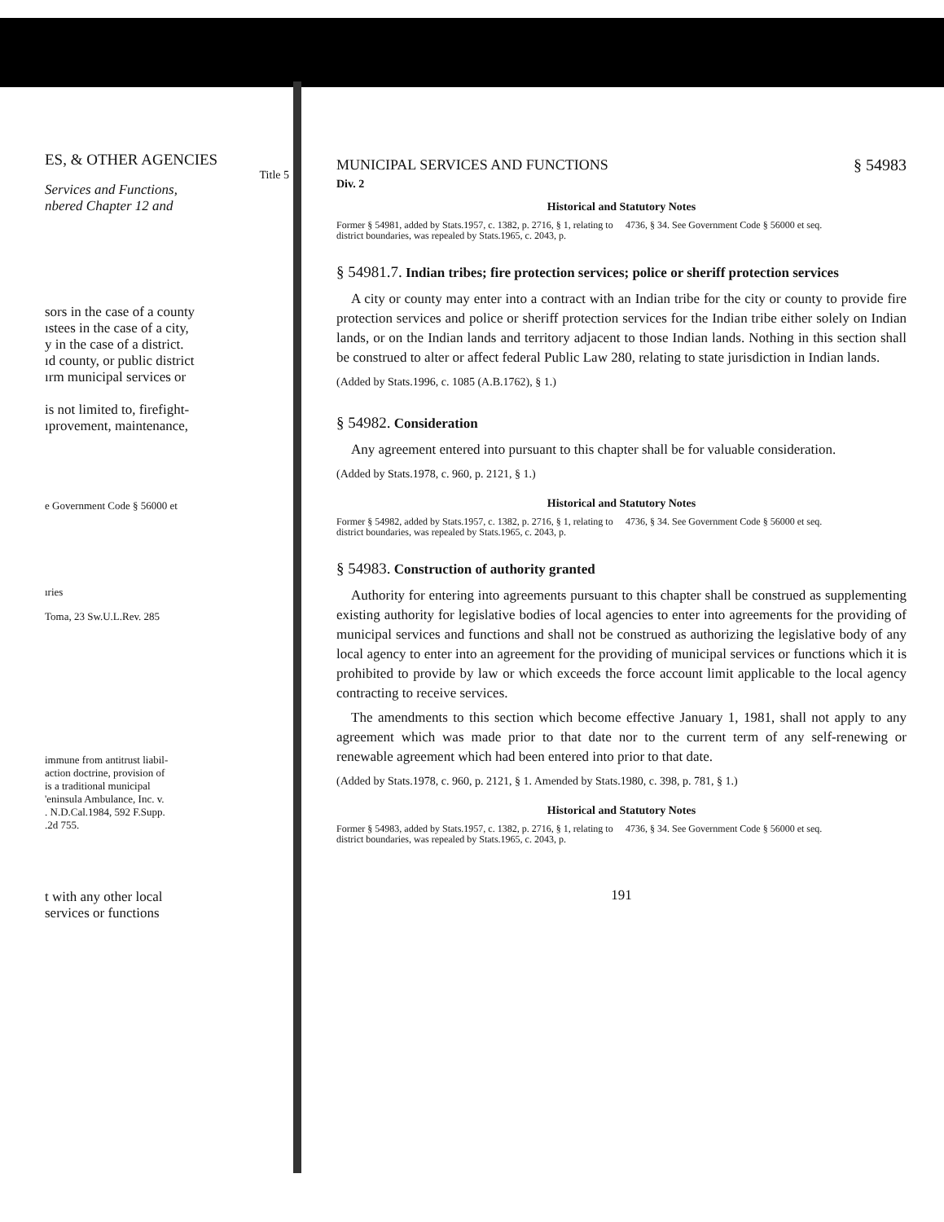ES, & OTHER AGENCIES
Title 5
Services and Functions,
nbered Chapter 12 and
sors in the case of a county
ıstees in the case of a city,
y in the case of a district.
ıd county, or public district
ırm municipal services or
is not limited to, firefight-
ıprovement, maintenance,
e Government Code § 56000 et
ıries
Toma, 23 Sw.U.L.Rev. 285
immune from antitrust liabil-
action doctrine, provision of
is a traditional municipal
'eninsula Ambulance, Inc. v.
. N.D.Cal.1984, 592 F.Supp.
.2d 755.
t with any other local
services or functions
MUNICIPAL SERVICES AND FUNCTIONS § 54983
Div. 2
Historical and Statutory Notes
Former § 54981, added by Stats.1957, c. 1382, p. 2716, § 1, relating to district boundaries, was repealed by Stats.1965, c. 2043, p.
4736, § 34. See Government Code § 56000 et seq.
§ 54981.7. Indian tribes; fire protection services; police or sheriff protection services
A city or county may enter into a contract with an Indian tribe for the city or county to provide fire protection services and police or sheriff protection services for the Indian tribe either solely on Indian lands, or on the Indian lands and territory adjacent to those Indian lands. Nothing in this section shall be construed to alter or affect federal Public Law 280, relating to state jurisdiction in Indian lands.
(Added by Stats.1996, c. 1085 (A.B.1762), § 1.)
§ 54982. Consideration
Any agreement entered into pursuant to this chapter shall be for valuable consideration.
(Added by Stats.1978, c. 960, p. 2121, § 1.)
Historical and Statutory Notes
Former § 54982, added by Stats.1957, c. 1382, p. 2716, § 1, relating to district boundaries, was repealed by Stats.1965, c. 2043, p.
4736, § 34. See Government Code § 56000 et seq.
§ 54983. Construction of authority granted
Authority for entering into agreements pursuant to this chapter shall be construed as supplementing existing authority for legislative bodies of local agencies to enter into agreements for the providing of municipal services and functions and shall not be construed as authorizing the legislative body of any local agency to enter into an agreement for the providing of municipal services or functions which it is prohibited to provide by law or which exceeds the force account limit applicable to the local agency contracting to receive services.
The amendments to this section which become effective January 1, 1981, shall not apply to any agreement which was made prior to that date nor to the current term of any self-renewing or renewable agreement which had been entered into prior to that date.
(Added by Stats.1978, c. 960, p. 2121, § 1. Amended by Stats.1980, c. 398, p. 781, § 1.)
Historical and Statutory Notes
Former § 54983, added by Stats.1957, c. 1382, p. 2716, § 1, relating to district boundaries, was repealed by Stats.1965, c. 2043, p.
4736, § 34. See Government Code § 56000 et seq.
191